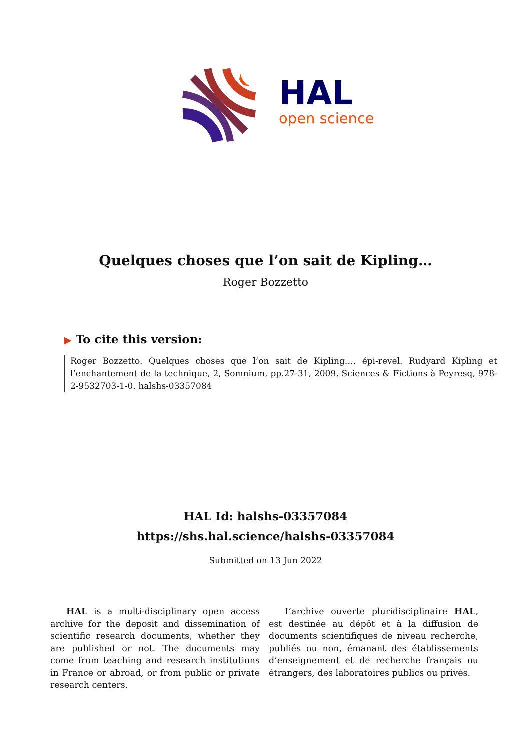HAL
open science
Quelques choses que l’on sait de Kipling…
Roger Bozzetto
▶ To cite this version:
Roger Bozzetto. Quelques choses que l’on sait de Kipling…. épi-revel. Rudyard Kipling et l’enchantement de la technique, 2, Somnium, pp.27-31, 2009, Sciences & Fictions à Peyresq, 978-2-9532703-1-0. halshs-03357084
HAL Id: halshs-03357084
https://shs.hal.science/halshs-03357084
Submitted on 13 Jun 2022
HAL is a multi-disciplinary open access archive for the deposit and dissemination of scientific research documents, whether they are published or not. The documents may come from teaching and research institutions in France or abroad, or from public or private research centers.
L’archive ouverte pluridisciplinaire HAL, est destinée au dépôt et à la diffusion de documents scientifiques de niveau recherche, publiés ou non, émanant des établissements d’enseignement et de recherche français ou étrangers, des laboratoires publics ou privés.